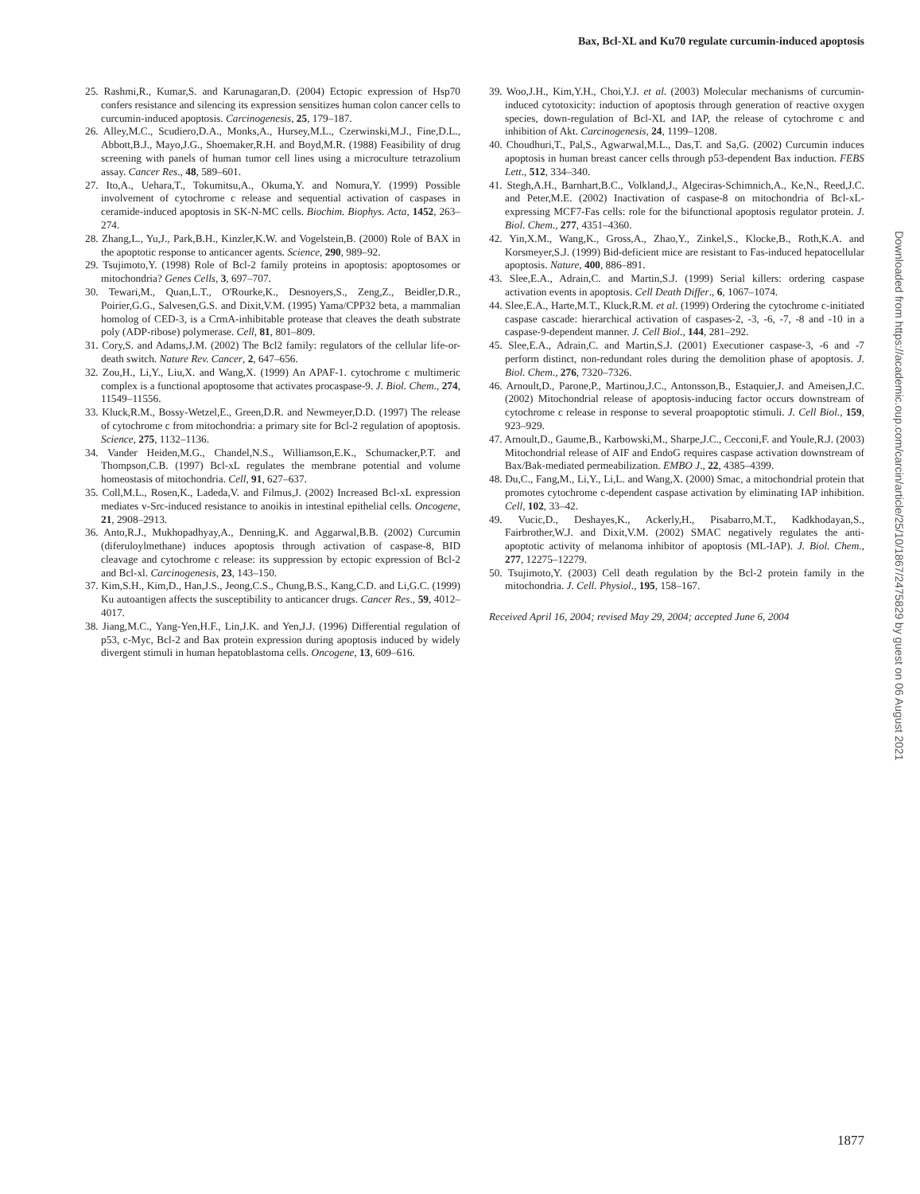Bax, Bcl-XL and Ku70 regulate curcumin-induced apoptosis
25. Rashmi,R., Kumar,S. and Karunagaran,D. (2004) Ectopic expression of Hsp70 confers resistance and silencing its expression sensitizes human colon cancer cells to curcumin-induced apoptosis. Carcinogenesis, 25, 179–187.
26. Alley,M.C., Scudiero,D.A., Monks,A., Hursey,M.L., Czerwinski,M.J., Fine,D.L., Abbott,B.J., Mayo,J.G., Shoemaker,R.H. and Boyd,M.R. (1988) Feasibility of drug screening with panels of human tumor cell lines using a microculture tetrazolium assay. Cancer Res., 48, 589–601.
27. Ito,A., Uehara,T., Tokumitsu,A., Okuma,Y. and Nomura,Y. (1999) Possible involvement of cytochrome c release and sequential activation of caspases in ceramide-induced apoptosis in SK-N-MC cells. Biochim. Biophys. Acta, 1452, 263–274.
28. Zhang,L., Yu,J., Park,B.H., Kinzler,K.W. and Vogelstein,B. (2000) Role of BAX in the apoptotic response to anticancer agents. Science, 290, 989–92.
29. Tsujimoto,Y. (1998) Role of Bcl-2 family proteins in apoptosis: apoptosomes or mitochondria? Genes Cells, 3, 697–707.
30. Tewari,M., Quan,L.T., O'Rourke,K., Desnoyers,S., Zeng,Z., Beidler,D.R., Poirier,G.G., Salvesen,G.S. and Dixit,V.M. (1995) Yama/CPP32 beta, a mammalian homolog of CED-3, is a CrmA-inhibitable protease that cleaves the death substrate poly (ADP-ribose) polymerase. Cell, 81, 801–809.
31. Cory,S. and Adams,J.M. (2002) The Bcl2 family: regulators of the cellular life-or-death switch. Nature Rev. Cancer, 2, 647–656.
32. Zou,H., Li,Y., Liu,X. and Wang,X. (1999) An APAF-1. cytochrome c multimeric complex is a functional apoptosome that activates procaspase-9. J. Biol. Chem., 274, 11549–11556.
33. Kluck,R.M., Bossy-Wetzel,E., Green,D.R. and Newmeyer,D.D. (1997) The release of cytochrome c from mitochondria: a primary site for Bcl-2 regulation of apoptosis. Science, 275, 1132–1136.
34. Vander Heiden,M.G., Chandel,N.S., Williamson,E.K., Schumacker,P.T. and Thompson,C.B. (1997) Bcl-xL regulates the membrane potential and volume homeostasis of mitochondria. Cell, 91, 627–637.
35. Coll,M.L., Rosen,K., Ladeda,V. and Filmus,J. (2002) Increased Bcl-xL expression mediates v-Src-induced resistance to anoikis in intestinal epithelial cells. Oncogene, 21, 2908–2913.
36. Anto,R.J., Mukhopadhyay,A., Denning,K. and Aggarwal,B.B. (2002) Curcumin (diferuloylmethane) induces apoptosis through activation of caspase-8, BID cleavage and cytochrome c release: its suppression by ectopic expression of Bcl-2 and Bcl-xl. Carcinogenesis, 23, 143–150.
37. Kim,S.H., Kim,D., Han,J.S., Jeong,C.S., Chung,B.S., Kang,C.D. and Li,G.C. (1999) Ku autoantigen affects the susceptibility to anticancer drugs. Cancer Res., 59, 4012–4017.
38. Jiang,M.C., Yang-Yen,H.F., Lin,J.K. and Yen,J.J. (1996) Differential regulation of p53, c-Myc, Bcl-2 and Bax protein expression during apoptosis induced by widely divergent stimuli in human hepatoblastoma cells. Oncogene, 13, 609–616.
39. Woo,J.H., Kim,Y.H., Choi,Y.J. et al. (2003) Molecular mechanisms of curcumin-induced cytotoxicity: induction of apoptosis through generation of reactive oxygen species, down-regulation of Bcl-XL and IAP, the release of cytochrome c and inhibition of Akt. Carcinogenesis, 24, 1199–1208.
40. Choudhuri,T., Pal,S., Agwarwal,M.L., Das,T. and Sa,G. (2002) Curcumin induces apoptosis in human breast cancer cells through p53-dependent Bax induction. FEBS Lett., 512, 334–340.
41. Stegh,A.H., Barnhart,B.C., Volkland,J., Algeciras-Schimnich,A., Ke,N., Reed,J.C. and Peter,M.E. (2002) Inactivation of caspase-8 on mitochondria of Bcl-xL-expressing MCF7-Fas cells: role for the bifunctional apoptosis regulator protein. J. Biol. Chem., 277, 4351–4360.
42. Yin,X.M., Wang,K., Gross,A., Zhao,Y., Zinkel,S., Klocke,B., Roth,K.A. and Korsmeyer,S.J. (1999) Bid-deficient mice are resistant to Fas-induced hepatocellular apoptosis. Nature, 400, 886–891.
43. Slee,E.A., Adrain,C. and Martin,S.J. (1999) Serial killers: ordering caspase activation events in apoptosis. Cell Death Differ., 6, 1067–1074.
44. Slee,E.A., Harte,M.T., Kluck,R.M. et al. (1999) Ordering the cytochrome c-initiated caspase cascade: hierarchical activation of caspases-2, -3, -6, -7, -8 and -10 in a caspase-9-dependent manner. J. Cell Biol., 144, 281–292.
45. Slee,E.A., Adrain,C. and Martin,S.J. (2001) Executioner caspase-3, -6 and -7 perform distinct, non-redundant roles during the demolition phase of apoptosis. J. Biol. Chem., 276, 7320–7326.
46. Arnoult,D., Parone,P., Martinou,J.C., Antonsson,B., Estaquier,J. and Ameisen,J.C. (2002) Mitochondrial release of apoptosis-inducing factor occurs downstream of cytochrome c release in response to several proapoptotic stimuli. J. Cell Biol., 159, 923–929.
47. Arnoult,D., Gaume,B., Karbowski,M., Sharpe,J.C., Cecconi,F. and Youle,R.J. (2003) Mitochondrial release of AIF and EndoG requires caspase activation downstream of Bax/Bak-mediated permeabilization. EMBO J., 22, 4385–4399.
48. Du,C., Fang,M., Li,Y., Li,L. and Wang,X. (2000) Smac, a mitochondrial protein that promotes cytochrome c-dependent caspase activation by eliminating IAP inhibition. Cell, 102, 33–42.
49. Vucic,D., Deshayes,K., Ackerly,H., Pisabarro,M.T., Kadkhodayan,S., Fairbrother,W.J. and Dixit,V.M. (2002) SMAC negatively regulates the anti-apoptotic activity of melanoma inhibitor of apoptosis (ML-IAP). J. Biol. Chem., 277, 12275–12279.
50. Tsujimoto,Y. (2003) Cell death regulation by the Bcl-2 protein family in the mitochondria. J. Cell. Physiol., 195, 158–167.
Received April 16, 2004; revised May 29, 2004; accepted June 6, 2004
Downloaded from https://academic.oup.com/carcin/article/25/10/1867/2475829 by guest on 06 August 2021
1877